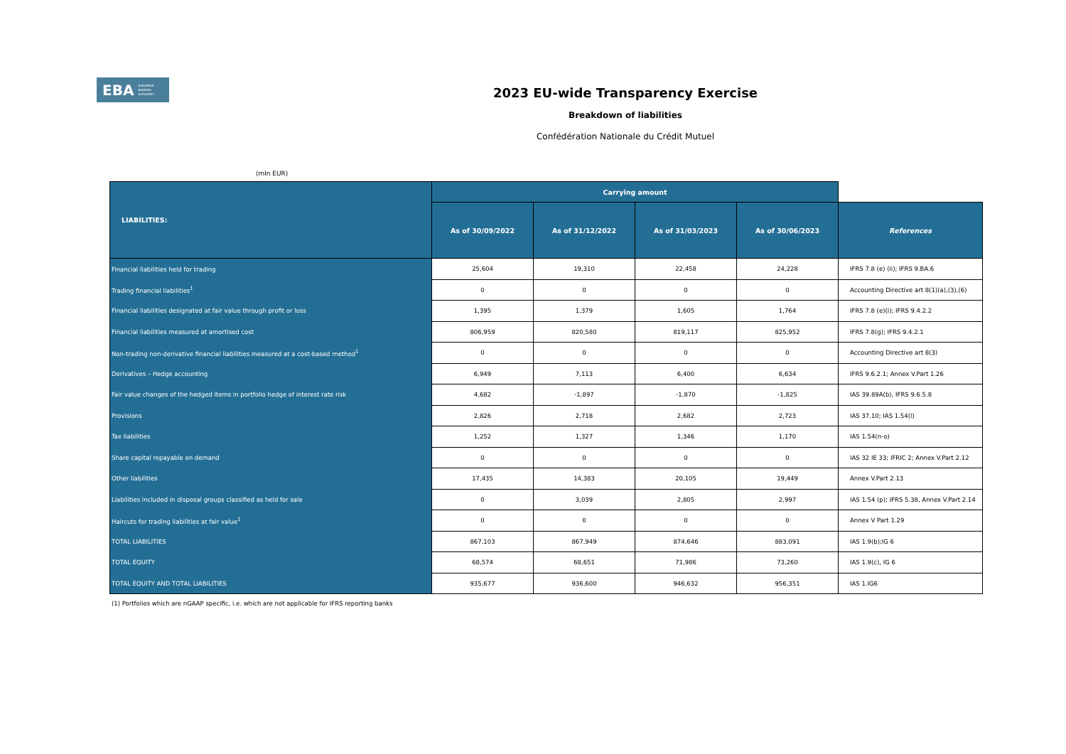EBA EUROPEAN
BANKING
AUTHORITY
2023 EU-wide Transparency Exercise
Breakdown of liabilities
Confédération Nationale du Crédit Mutuel
(mln EUR)
| LIABILITIES: | Carrying amount | | | | |
| --- | --- | --- | --- | --- | --- |
| | As of 30/09/2022 | As of 31/12/2022 | As of 31/03/2023 | As of 30/06/2023 | References |
| Financial liabilities held for trading | 25,604 | 19,310 | 22,458 | 24,228 | IFRS 7.8 (e) (ii); IFRS 9.BA.6 |
| Trading financial liabilities<sup>1</sup> | 0 | 0 | 0 | 0 | Accounting Directive art 8(1)(a),(3),(6) |
| Financial liabilities designated at fair value through profit or loss | 1,395 | 1,379 | 1,605 | 1,764 | IFRS 7.8 (e)(i); IFRS 9.4.2.2 |
| Financial liabilities measured at amortised cost | 806,959 | 820,580 | 819,117 | 825,952 | IFRS 7.8(g); IFRS 9.4.2.1 |
| Non-trading non-derivative financial liabilities measured at a cost-based method<sup>1</sup> | 0 | 0 | 0 | 0 | Accounting Directive art 8(3) |
| Derivatives – Hedge accounting | 6,949 | 7,113 | 6,400 | 6,634 | IFRS 9.6.2.1; Annex V.Part 1.26 |
| Fair value changes of the hedged items in portfolio hedge of interest rate risk | 4,682 | -1,897 | -1,870 | -1,825 | IAS 39.89A(b), IFRS 9.6.5.8 |
| Provisions | 2,826 | 2,718 | 2,682 | 2,723 | IAS 37.10; IAS 1.54(l) |
| Tax liabilities | 1,252 | 1,327 | 1,346 | 1,170 | IAS 1.54(n-o) |
| Share capital repayable on demand | 0 | 0 | 0 | 0 | IAS 32 IE 33; IFRIC 2; Annex V.Part 2.12 |
| Other liabilities | 17,435 | 14,383 | 20,105 | 19,449 | Annex V.Part 2.13 |
| Liabilities included in disposal groups classified as held for sale | 0 | 3,039 | 2,805 | 2,997 | IAS 1.54 (p); IFRS 5.38, Annex V.Part 2.14 |
| Haircuts for trading liabilities at fair value<sup>1</sup> | 0 | 0 | 0 | 0 | Annex V Part 1.29 |
| TOTAL LIABILITIES | 867,103 | 867,949 | 874,646 | 883,091 | IAS 1.9(b);IG 6 |
| TOTAL EQUITY | 68,574 | 68,651 | 71,986 | 73,260 | IAS 1.9(c), IG 6 |
| TOTAL EQUITY AND TOTAL LIABILITIES | 935,677 | 936,600 | 946,632 | 956,351 | IAS 1.IG6 |
(1) Portfolios which are nGAAP specific, i.e. which are not applicable for IFRS reporting banks